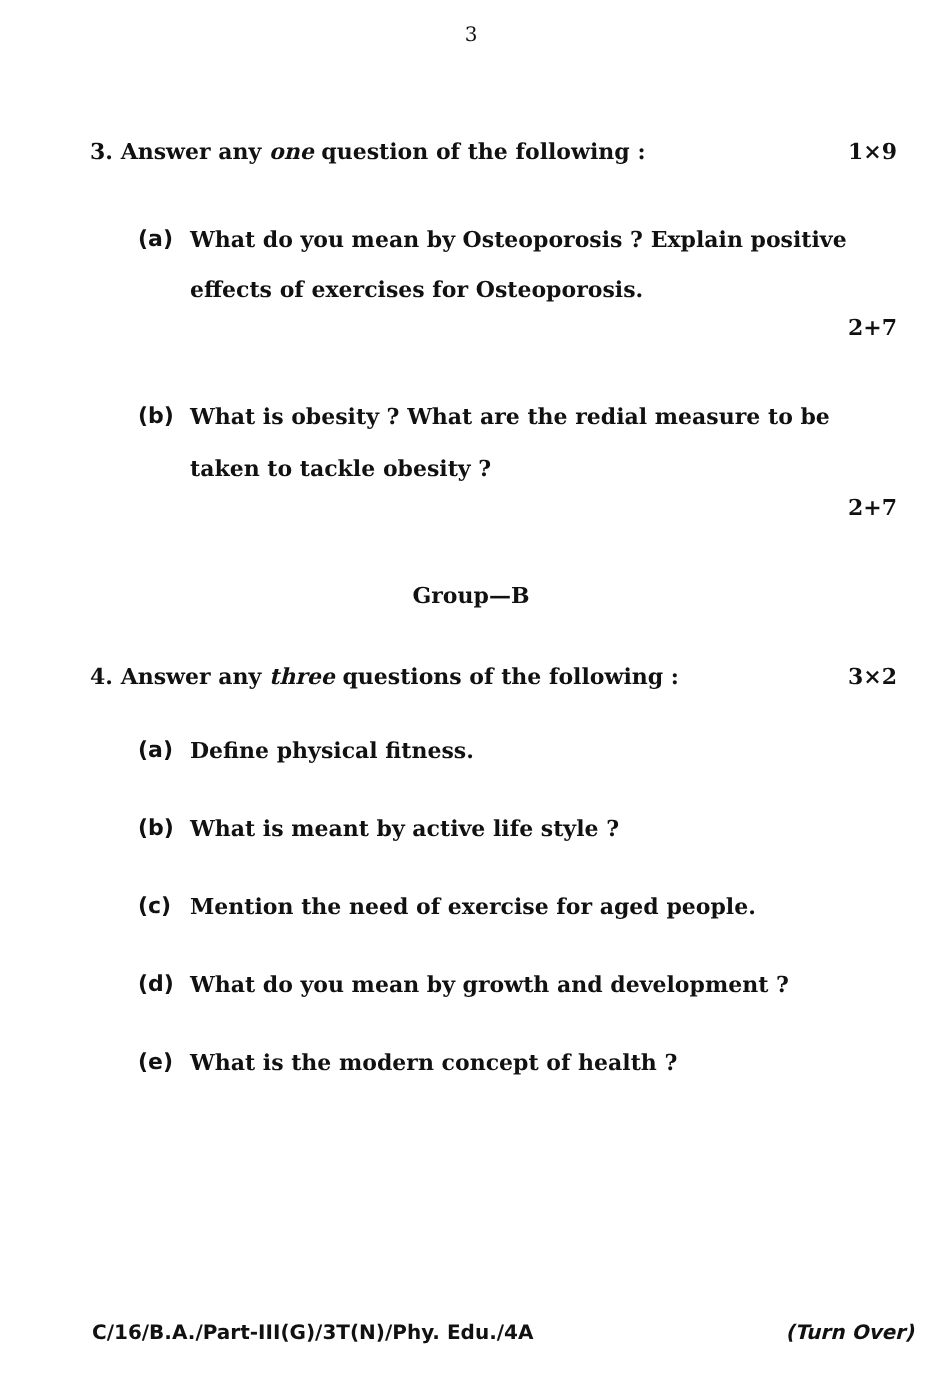3
3. Answer any one question of the following : 1×9
(a) What do you mean by Osteoporosis ? Explain positive effects of exercises for Osteoporosis.
2+7
(b) What is obesity ? What are the redial measure to be taken to tackle obesity ?
2+7
Group—B
4. Answer any three questions of the following : 3×2
(a) Define physical fitness.
(b) What is meant by active life style ?
(c) Mention the need of exercise for aged people.
(d) What do you mean by growth and development ?
(e) What is the modern concept of health ?
C/16/B.A./Part-III(G)/3T(N)/Phy. Edu./4A (Turn Over)